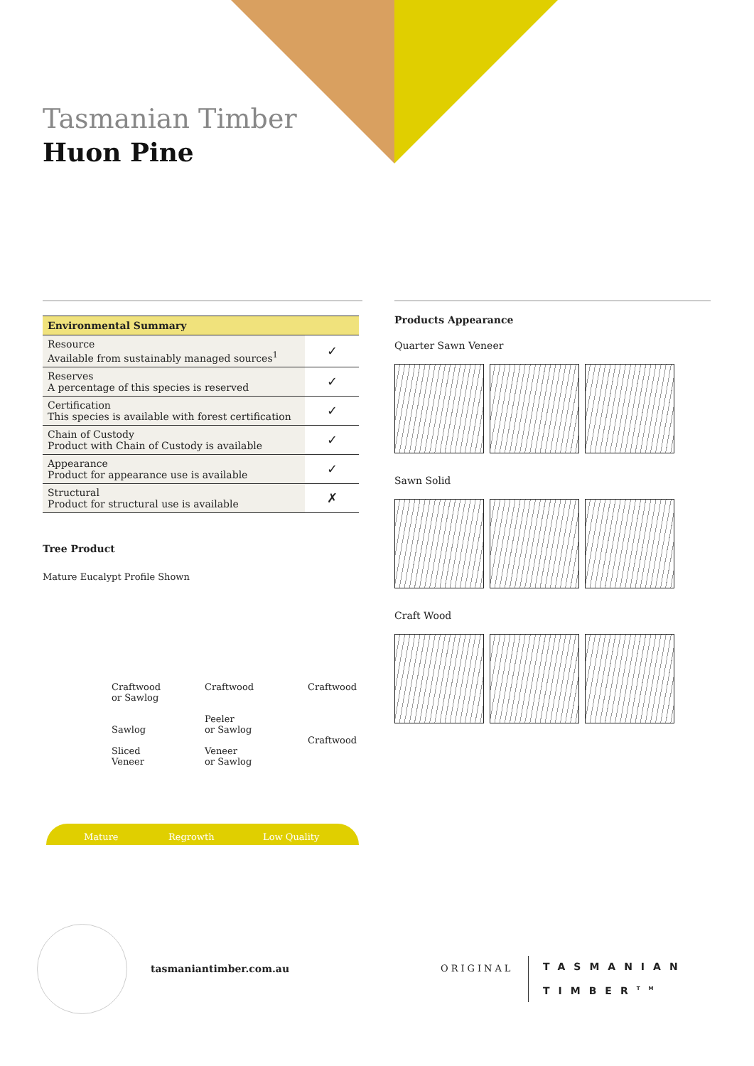Tasmanian Timber
Huon Pine
| Environmental Summary | |
| --- | --- |
| Resource Available from sustainably managed sources<sup>1</sup> | ✓ |
| Reserves A percentage of this species is reserved | ✓ |
| Certification This species is available with forest certification | ✓ |
| Chain of Custody Product with Chain of Custody is available | ✓ |
| Appearance Product for appearance use is available | ✓ |
| Structural Product for structural use is available | ✗ |
Tree Product
Mature Eucalypt Profile Shown
Craftwood
or Sawlog
Sawlog
Sliced
Veneer
Craftwood
Peeler
or Sawlog
Veneer
or Sawlog
Craftwood
Craftwood
Mature Regrowth Low Quality
Products Appearance
Quarter Sawn Veneer
Sawn Solid
Craft Wood
tasmaniantimber.com.au ORIGINAL
TASMANIAN
TIMBER<sup>TM</sup>